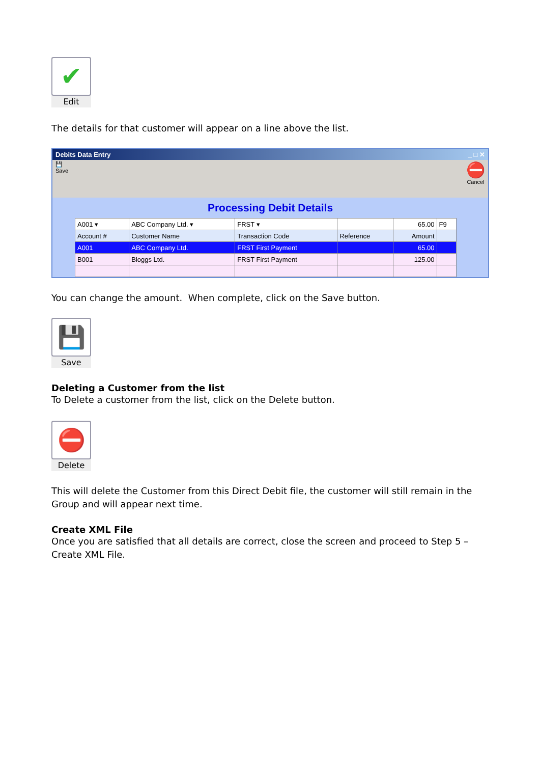✔
Edit
The details for that customer will appear on a line above the list.
Debits Data Entry _ □ ✕
💾
Save
⛔
Cancel
Processing Debit Details
| A001 ▾ | ABC Company Ltd. ▾ | FRST ▾ | | 65.00 | F9 |
| Account # | Customer Name | Transaction Code | Reference | Amount | |
| A001 | ABC Company Ltd. | FRST First Payment | | 65.00 | |
| B001 | Bloggs Ltd. | FRST First Payment | | 125.00 | |
You can change the amount. When complete, click on the Save button.
💾
Save
Deleting a Customer from the list
To Delete a customer from the list, click on the Delete button.
⛔
Delete
This will delete the Customer from this Direct Debit file, the customer will still remain in the Group and will appear next time.
Create XML File
Once you are satisfied that all details are correct, close the screen and proceed to Step 5 – Create XML File.